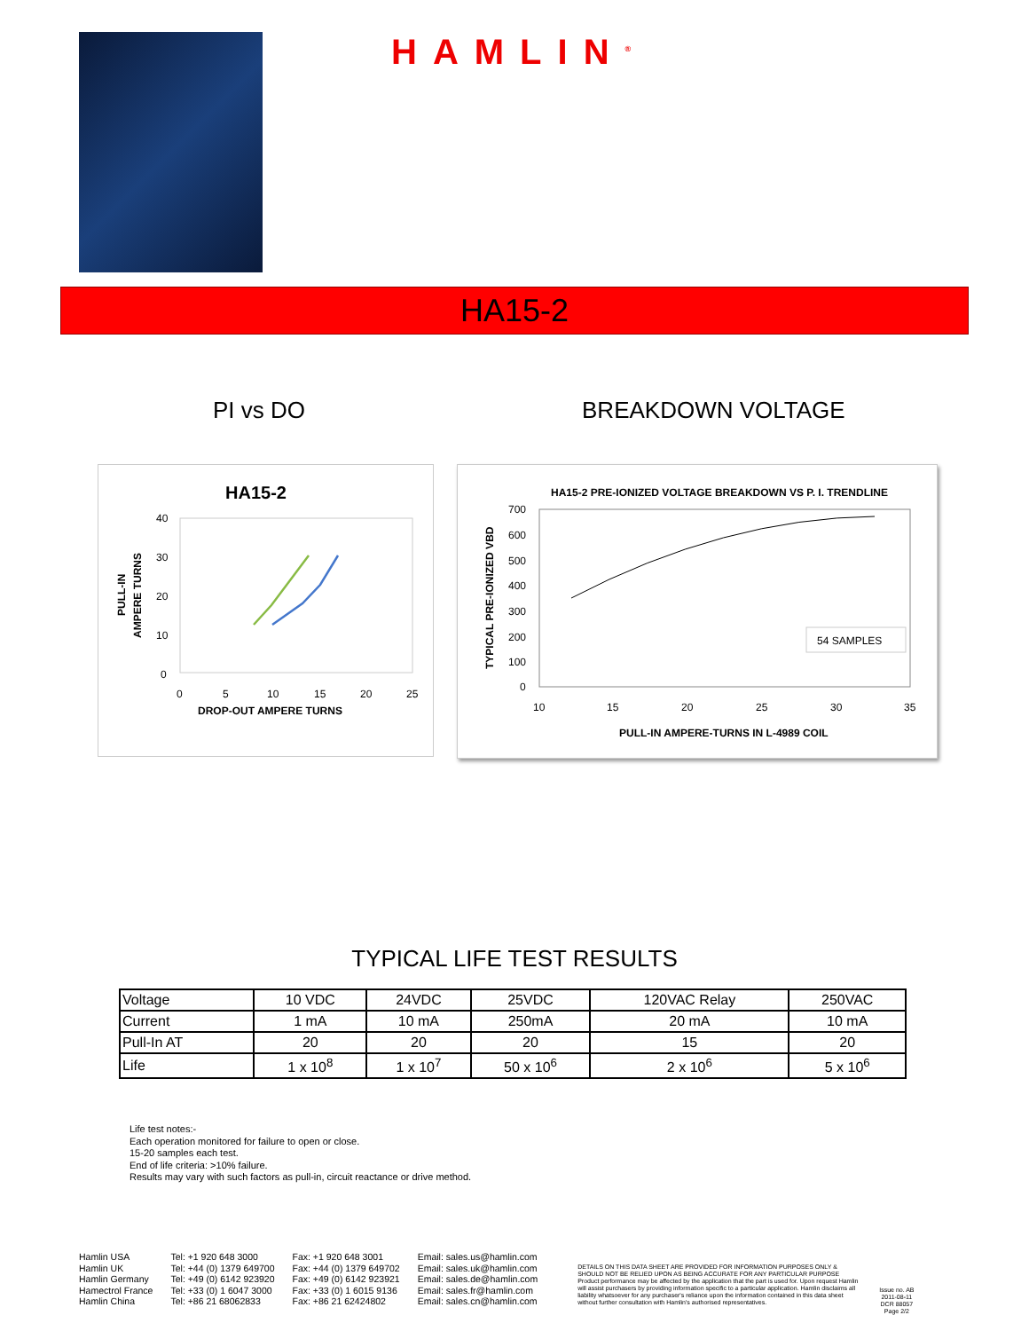HAMLIN<sup>®</sup>
HA15-2
PI vs DO BREAKDOWN VOLTAGE
HA15-2
40
30
20
10
0
0
5
10
15
20
25
DROP-OUT AMPERE TURNS
PULL-IN
AMPERE TURNS
HA15-2 PRE-IONIZED VOLTAGE BREAKDOWN VS P. I. TRENDLINE
700
600
500
400
300
200
100
0
10
15
20
25
30
35
PULL-IN AMPERE-TURNS IN L-4989 COIL
TYPICAL PRE-IONIZED VBD
54 SAMPLES
TYPICAL LIFE TEST RESULTS
| Voltage | 10 VDC | 24VDC | 25VDC | 120VAC Relay | 250VAC |
| Current | 1 mA | 10 mA | 250mA | 20 mA | 10 mA |
| Pull-In AT | 20 | 20 | 20 | 15 | 20 |
| Life | 1 x 10<sup>8</sup> | 1 x 10<sup>7</sup> | 50 x 10<sup>6</sup> | 2 x 10<sup>6</sup> | 5 x 10<sup>6</sup> |
Life test notes:-
Each operation monitored for failure to open or close.
15-20 samples each test.
End of life criteria: >10% failure.
Results may vary with such factors as pull-in, circuit reactance or drive method.
Hamlin USA
Hamlin UK
Hamlin Germany
Hamectrol France
Hamlin China
Tel: +1 920 648 3000
Tel: +44 (0) 1379 649700
Tel: +49 (0) 6142 923920
Tel: +33 (0) 1 6047 3000
Tel: +86 21 68062833
Fax: +1 920 648 3001
Fax: +44 (0) 1379 649702
Fax: +49 (0) 6142 923921
Fax: +33 (0) 1 6015 9136
Fax: +86 21 62424802
Email: sales.us@hamlin.com
Email: sales.uk@hamlin.com
Email: sales.de@hamlin.com
Email: sales.fr@hamlin.com
Email: sales.cn@hamlin.com
DETAILS ON THIS DATA SHEET ARE PROVIDED FOR INFORMATION PURPOSES ONLY & SHOULD NOT BE RELIED UPON AS BEING ACCURATE FOR ANY PARTICULAR PURPOSE
Product performance may be affected by the application that the part is used for. Upon request Hamlin will assist purchasers by providing information specific to a particular application. Hamlin disclaims all liability whatsoever for any purchaser's reliance upon the information contained in this data sheet without further consultation with Hamlin's authorised representatives.
Issue no. AB
2011-08-11
DCR 88057
Page 2/2